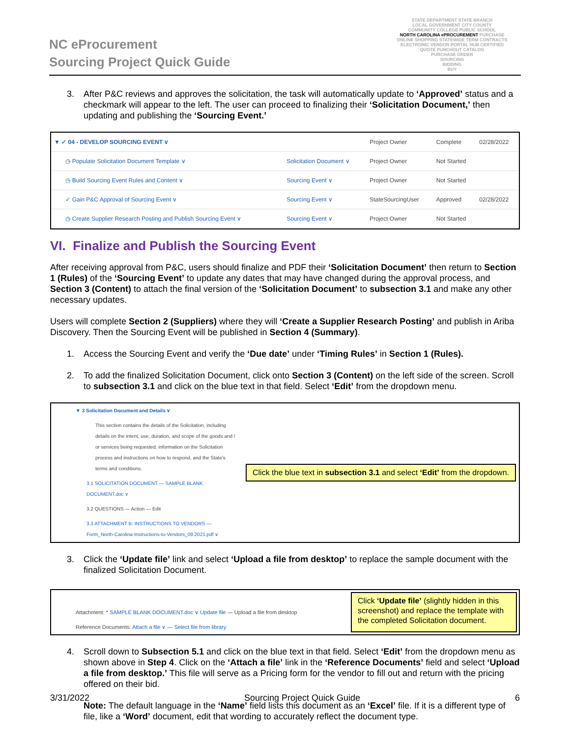NC eProcurement
Sourcing Project Quick Guide
STATE DEPARTMENT STATE BRANCH
LOCAL GOVERNMENT CITY COUNTY
COMMUNITY COLLEGE PUBLIC SCHOOL
NORTH CAROLINA ePROCUREMENT PURCHASE
ONLINE SHOPPING STATEWIDE TERM CONTRACTS
ELECTRONIC VENDOR PORTAL HUB CERTIFIED
QUOTE PUNCHOUT CATALOG
PURCHASE ORDER
SOURCING
BIDDING
BUY
3. After P&C reviews and approves the solicitation, the task will automatically update to ‘Approved’ status and a checkmark will appear to the left. The user can proceed to finalizing their ‘Solicitation Document,’ then updating and publishing the ‘Sourcing Event.’
| ▼ ✓ 04 - DEVELOP SOURCING EVENT ∨ | | Project Owner | Complete | 02/28/2022 |
| ◷ Populate Solicitation Document Template ∨ | Solicitation Document ∨ | Project Owner | Not Started | |
| ◷ Build Sourcing Event Rules and Content ∨ | Sourcing Event ∨ | Project Owner | Not Started | |
| ✓ Gain P&C Approval of Sourcing Event ∨ | Sourcing Event ∨ | StateSourcingUser | Approved | 02/28/2022 |
| ◷ Create Supplier Research Posting and Publish Sourcing Event ∨ | Sourcing Event ∨ | Project Owner | Not Started | |
VI. Finalize and Publish the Sourcing Event
After receiving approval from P&C, users should finalize and PDF their ‘Solicitation Document’ then return to Section 1 (Rules) of the ‘Sourcing Event’ to update any dates that may have changed during the approval process, and Section 3 (Content) to attach the final version of the ‘Solicitation Document’ to subsection 3.1 and make any other necessary updates.
Users will complete Section 2 (Suppliers) where they will ‘Create a Supplier Research Posting’ and publish in Ariba Discovery. Then the Sourcing Event will be published in Section 4 (Summary).
1. Access the Sourcing Event and verify the ‘Due date’ under ‘Timing Rules’ in Section 1 (Rules).
2. To add the finalized Solicitation Document, click onto Section 3 (Content) on the left side of the screen. Scroll to subsection 3.1 and click on the blue text in that field. Select ‘Edit’ from the dropdown menu.
▼ 3 Solicitation Document and Details ∨
This section contains the details of the Solicitation, including details on the intent, use, duration, and scope of the goods and / or services being requested, information on the Solicitation process and instructions on how to respond, and the State's terms and conditions.
3.1 SOLICITATION DOCUMENT — SAMPLE BLANK DOCUMENT.doc ∨
3.2 QUESTIONS — Action — Edit
3.3 ATTACHMENT B: INSTRUCTIONS TO VENDORS — Form_North-Carolina-Instructions-to-Vendors_09.2021.pdf ∨
Click the blue text in subsection 3.1 and select ‘Edit’ from the dropdown.
3. Click the ‘Update file’ link and select ‘Upload a file from desktop’ to replace the sample document with the finalized Solicitation Document.
Attachment: * SAMPLE BLANK DOCUMENT.doc ∨ Update file — Upload a file from desktop
Reference Documents: Attach a file ∨ — Select file from library
Click ‘Update file’ (slightly hidden in this screenshot) and replace the template with the completed Solicitation document.
4. Scroll down to Subsection 5.1 and click on the blue text in that field. Select ‘Edit’ from the dropdown menu as shown above in Step 4. Click on the ‘Attach a file’ link in the ‘Reference Documents’ field and select ‘Upload a file from desktop.’ This file will serve as a Pricing form for the vendor to fill out and return with the pricing offered on their bid.
Note: The default language in the ‘Name’ field lists this document as an ‘Excel’ file. If it is a different type of file, like a ‘Word’ document, edit that wording to accurately reflect the document type.
3/31/2022 Sourcing Project Quick Guide 6